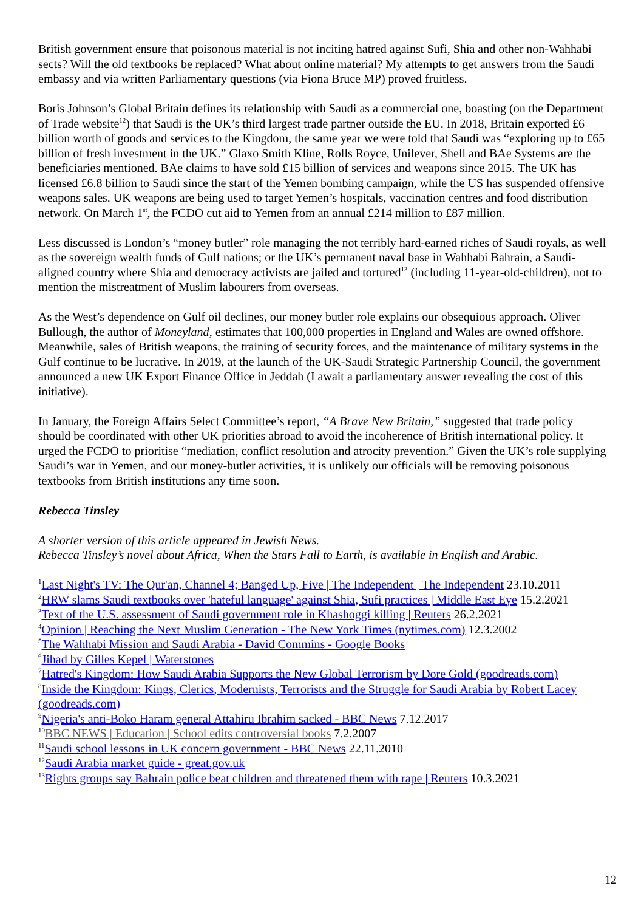British government ensure that poisonous material is not inciting hatred against Sufi, Shia and other non-Wahhabi sects? Will the old textbooks be replaced? What about online material? My attempts to get answers from the Saudi embassy and via written Parliamentary questions (via Fiona Bruce MP) proved fruitless.
Boris Johnson’s Global Britain defines its relationship with Saudi as a commercial one, boasting (on the Department of Trade website<sup>12</sup>) that Saudi is the UK’s third largest trade partner outside the EU. In 2018, Britain exported £6 billion worth of goods and services to the Kingdom, the same year we were told that Saudi was “exploring up to £65 billion of fresh investment in the UK.” Glaxo Smith Kline, Rolls Royce, Unilever, Shell and BAe Systems are the beneficiaries mentioned. BAe claims to have sold £15 billion of services and weapons since 2015. The UK has licensed £6.8 billion to Saudi since the start of the Yemen bombing campaign, while the US has suspended offensive weapons sales. UK weapons are being used to target Yemen’s hospitals, vaccination centres and food distribution network. On March 1<sup>st</sup>, the FCDO cut aid to Yemen from an annual £214 million to £87 million.
Less discussed is London’s “money butler” role managing the not terribly hard-earned riches of Saudi royals, as well as the sovereign wealth funds of Gulf nations; or the UK’s permanent naval base in Wahhabi Bahrain, a Saudi-aligned country where Shia and democracy activists are jailed and tortured<sup>13</sup> (including 11-year-old-children), not to mention the mistreatment of Muslim labourers from overseas.
As the West’s dependence on Gulf oil declines, our money butler role explains our obsequious approach. Oliver Bullough, the author of Moneyland, estimates that 100,000 properties in England and Wales are owned offshore. Meanwhile, sales of British weapons, the training of security forces, and the maintenance of military systems in the Gulf continue to be lucrative. In 2019, at the launch of the UK-Saudi Strategic Partnership Council, the government announced a new UK Export Finance Office in Jeddah (I await a parliamentary answer revealing the cost of this initiative).
In January, the Foreign Affairs Select Committee’s report, “A Brave New Britain,” suggested that trade policy should be coordinated with other UK priorities abroad to avoid the incoherence of British international policy. It urged the FCDO to prioritise “mediation, conflict resolution and atrocity prevention.” Given the UK’s role supplying Saudi’s war in Yemen, and our money-butler activities, it is unlikely our officials will be removing poisonous textbooks from British institutions any time soon.
Rebecca Tinsley
A shorter version of this article appeared in Jewish News.
Rebecca Tinsley’s novel about Africa, When the Stars Fall to Earth, is available in English and Arabic.
<sup>1</sup> Last Night's TV: The Qur'an, Channel 4; Banged Up, Five | The Independent | The Independent 23.10.2011
<sup>2</sup>HRW slams Saudi textbooks over 'hateful language' against Shia, Sufi practices | Middle East Eye 15.2.2021
<sup>3</sup> Text of the U.S. assessment of Saudi government role in Khashoggi killing | Reuters 26.2.2021
<sup>4</sup> Opinion | Reaching the Next Muslim Generation - The New York Times (nytimes.com) 12.3.2002
<sup>5</sup> The Wahhabi Mission and Saudi Arabia - David Commins - Google Books
<sup>6</sup> Jihad by Gilles Kepel | Waterstones
<sup>7</sup> Hatred's Kingdom: How Saudi Arabia Supports the New Global Terrorism by Dore Gold (goodreads.com)
<sup>8</sup> Inside the Kingdom: Kings, Clerics, Modernists, Terrorists and the Struggle for Saudi Arabia by Robert Lacey (goodreads.com)
<sup>9</sup> Nigeria's anti-Boko Haram general Attahiru Ibrahim sacked - BBC News 7.12.2017
<sup>10</sup>BBC NEWS | Education | School edits controversial books 7.2.2007
<sup>11</sup> Saudi school lessons in UK concern government - BBC News 22.11.2010
<sup>12</sup> Saudi Arabia market guide - great.gov.uk
<sup>13</sup> Rights groups say Bahrain police beat children and threatened them with rape | Reuters 10.3.2021
12